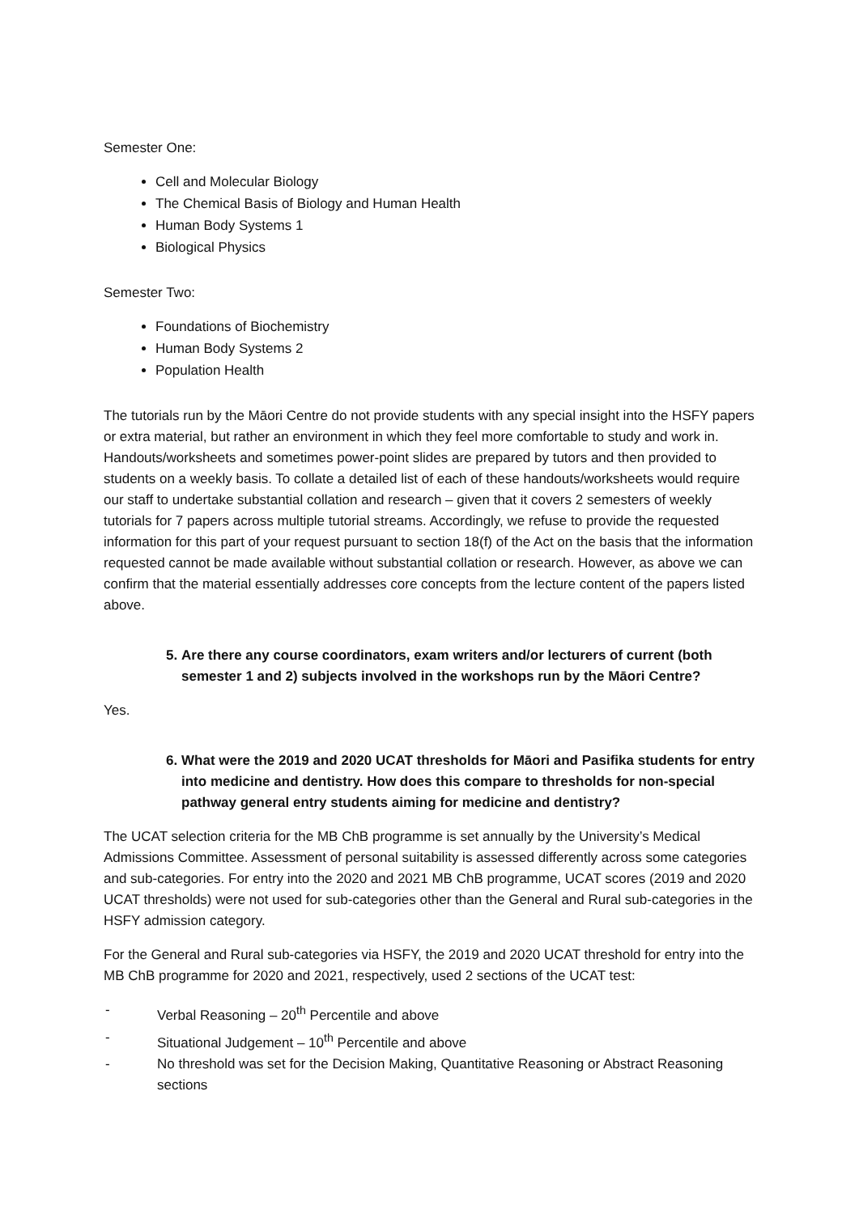Semester One:
Cell and Molecular Biology
The Chemical Basis of Biology and Human Health
Human Body Systems 1
Biological Physics
Semester Two:
Foundations of Biochemistry
Human Body Systems 2
Population Health
The tutorials run by the Māori Centre do not provide students with any special insight into the HSFY papers or extra material, but rather an environment in which they feel more comfortable to study and work in. Handouts/worksheets and sometimes power-point slides are prepared by tutors and then provided to students on a weekly basis. To collate a detailed list of each of these handouts/worksheets would require our staff to undertake substantial collation and research – given that it covers 2 semesters of weekly tutorials for 7 papers across multiple tutorial streams. Accordingly, we refuse to provide the requested information for this part of your request pursuant to section 18(f) of the Act on the basis that the information requested cannot be made available without substantial collation or research. However, as above we can confirm that the material essentially addresses core concepts from the lecture content of the papers listed above.
5. Are there any course coordinators, exam writers and/or lecturers of current (both semester 1 and 2) subjects involved in the workshops run by the Māori Centre?
Yes.
6. What were the 2019 and 2020 UCAT thresholds for Māori and Pasifika students for entry into medicine and dentistry. How does this compare to thresholds for non-special pathway general entry students aiming for medicine and dentistry?
The UCAT selection criteria for the MB ChB programme is set annually by the University’s Medical Admissions Committee. Assessment of personal suitability is assessed differently across some categories and sub-categories. For entry into the 2020 and 2021 MB ChB programme, UCAT scores (2019 and 2020 UCAT thresholds) were not used for sub-categories other than the General and Rural sub-categories in the HSFY admission category.
For the General and Rural sub-categories via HSFY, the 2019 and 2020 UCAT threshold for entry into the MB ChB programme for 2020 and 2021, respectively, used 2 sections of the UCAT test:
- Verbal Reasoning – 20<sup>th</sup> Percentile and above
- Situational Judgement – 10<sup>th</sup> Percentile and above
- No threshold was set for the Decision Making, Quantitative Reasoning or Abstract Reasoning sections